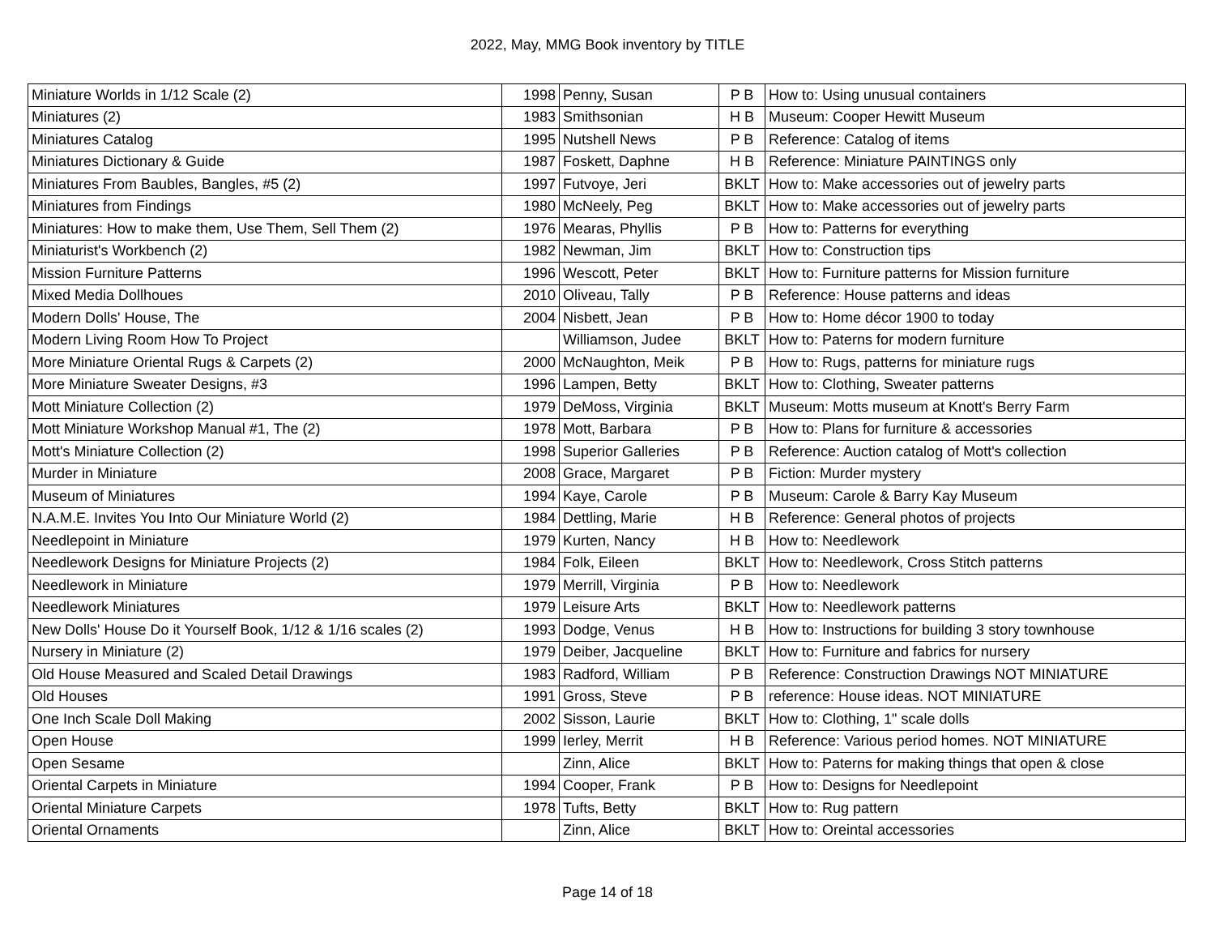2022, May, MMG Book inventory by TITLE
| Miniature Worlds in 1/12 Scale (2) | 1998 | Penny, Susan | P B | How to: Using unusual containers |
| Miniatures (2) | 1983 | Smithsonian | H B | Museum: Cooper Hewitt Museum |
| Miniatures Catalog | 1995 | Nutshell News | P B | Reference: Catalog of items |
| Miniatures Dictionary & Guide | 1987 | Foskett, Daphne | H B | Reference: Miniature PAINTINGS only |
| Miniatures From Baubles, Bangles, #5 (2) | 1997 | Futvoye, Jeri | BKLT | How to: Make accessories out of jewelry parts |
| Miniatures from Findings | 1980 | McNeely, Peg | BKLT | How to: Make accessories out of jewelry parts |
| Miniatures: How to make them, Use Them, Sell Them (2) | 1976 | Mearas, Phyllis | P B | How to: Patterns for everything |
| Miniaturist's Workbench (2) | 1982 | Newman, Jim | BKLT | How to: Construction tips |
| Mission Furniture Patterns | 1996 | Wescott, Peter | BKLT | How to: Furniture patterns for Mission furniture |
| Mixed Media Dollhoues | 2010 | Oliveau, Tally | P B | Reference: House patterns and ideas |
| Modern Dolls' House, The | 2004 | Nisbett, Jean | P B | How to: Home décor 1900 to today |
| Modern Living Room How To Project | | Williamson, Judee | BKLT | How to: Paterns for modern furniture |
| More Miniature Oriental Rugs & Carpets (2) | 2000 | McNaughton, Meik | P B | How to: Rugs, patterns for miniature rugs |
| More Miniature Sweater Designs, #3 | 1996 | Lampen, Betty | BKLT | How to: Clothing, Sweater patterns |
| Mott Miniature Collection (2) | 1979 | DeMoss, Virginia | BKLT | Museum: Motts museum at Knott's Berry Farm |
| Mott Miniature Workshop Manual #1, The (2) | 1978 | Mott, Barbara | P B | How to: Plans for furniture & accessories |
| Mott's Miniature Collection (2) | 1998 | Superior Galleries | P B | Reference: Auction catalog of Mott's collection |
| Murder in Miniature | 2008 | Grace, Margaret | P B | Fiction: Murder mystery |
| Museum of Miniatures | 1994 | Kaye, Carole | P B | Museum: Carole & Barry Kay Museum |
| N.A.M.E. Invites You Into Our Miniature World (2) | 1984 | Dettling, Marie | H B | Reference: General photos of projects |
| Needlepoint in Miniature | 1979 | Kurten, Nancy | H B | How to: Needlework |
| Needlework Designs for Miniature Projects (2) | 1984 | Folk, Eileen | BKLT | How to: Needlework, Cross Stitch patterns |
| Needlework in Miniature | 1979 | Merrill, Virginia | P B | How to: Needlework |
| Needlework Miniatures | 1979 | Leisure Arts | BKLT | How to: Needlework patterns |
| New Dolls' House Do it Yourself Book, 1/12 & 1/16 scales (2) | 1993 | Dodge, Venus | H B | How to: Instructions for building 3 story townhouse |
| Nursery in Miniature (2) | 1979 | Deiber, Jacqueline | BKLT | How to: Furniture and fabrics for nursery |
| Old House Measured and Scaled Detail Drawings | 1983 | Radford, William | P B | Reference: Construction Drawings NOT MINIATURE |
| Old Houses | 1991 | Gross, Steve | P B | reference: House ideas. NOT MINIATURE |
| One Inch Scale Doll Making | 2002 | Sisson, Laurie | BKLT | How to: Clothing, 1" scale dolls |
| Open House | 1999 | Ierley, Merrit | H B | Reference: Various period homes. NOT MINIATURE |
| Open Sesame | | Zinn, Alice | BKLT | How to: Paterns for making things that open & close |
| Oriental Carpets in Miniature | 1994 | Cooper, Frank | P B | How to: Designs for Needlepoint |
| Oriental Miniature Carpets | 1978 | Tufts, Betty | BKLT | How to: Rug pattern |
| Oriental Ornaments | | Zinn, Alice | BKLT | How to: Oreintal accessories |
Page 14 of 18